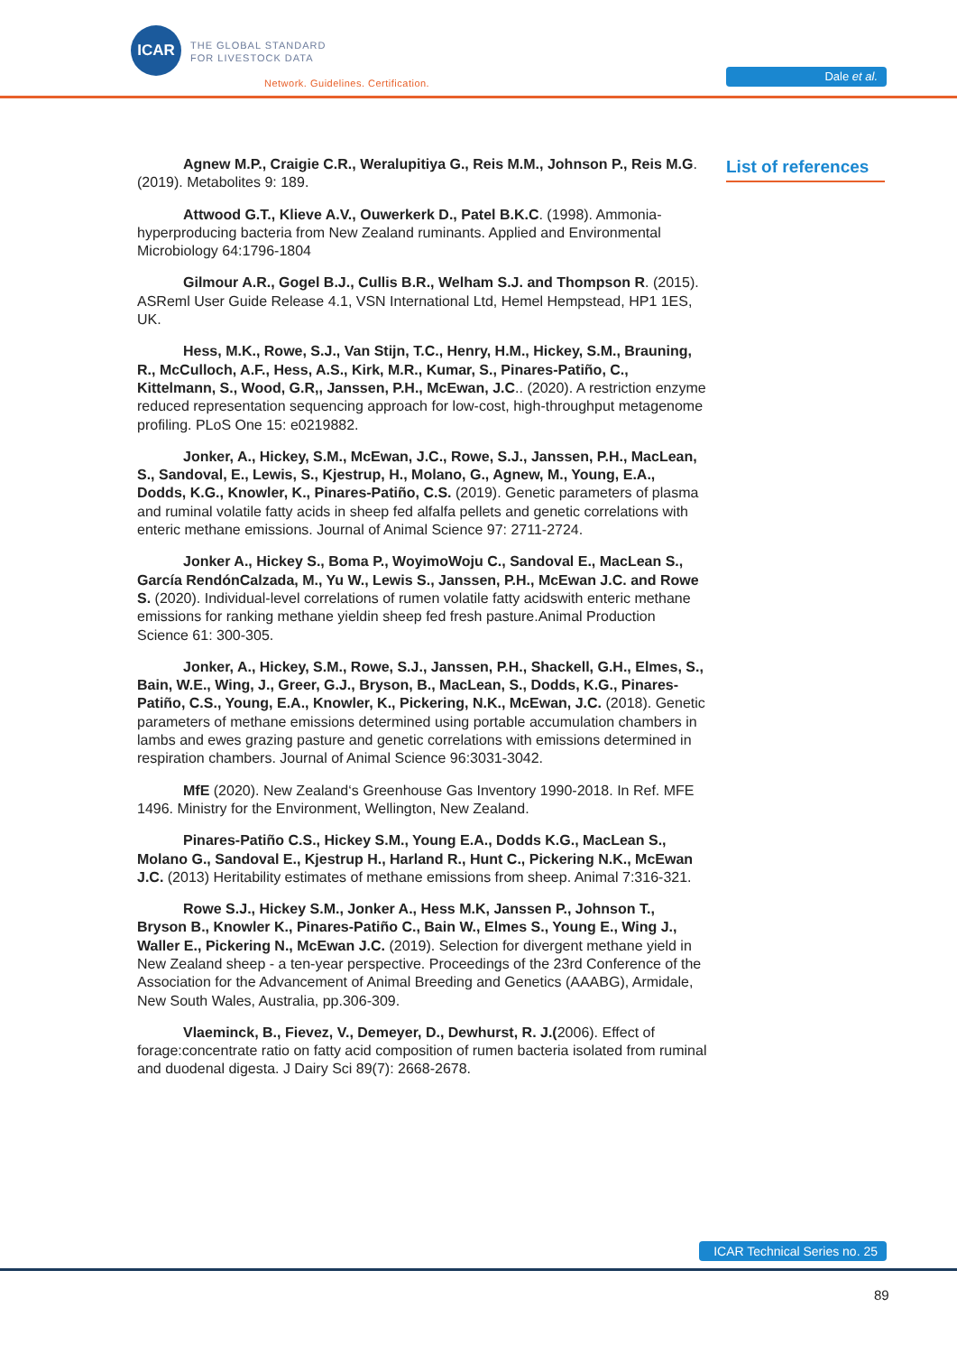ICAR
THE GLOBAL STANDARD
FOR LIVESTOCK DATA
Network. Guidelines. Certification.
Dale et al.
List of references
Agnew M.P., Craigie C.R., Weralupitiya G., Reis M.M., Johnson P., Reis M.G. (2019). Metabolites 9: 189.
Attwood G.T., Klieve A.V., Ouwerkerk D., Patel B.K.C. (1998). Ammonia-hyperproducing bacteria from New Zealand ruminants. Applied and Environmental Microbiology 64:1796-1804
Gilmour A.R., Gogel B.J., Cullis B.R., Welham S.J. and Thompson R. (2015). ASReml User Guide Release 4.1, VSN International Ltd, Hemel Hempstead, HP1 1ES, UK.
Hess, M.K., Rowe, S.J., Van Stijn, T.C., Henry, H.M., Hickey, S.M., Brauning, R., McCulloch, A.F., Hess, A.S., Kirk, M.R., Kumar, S., Pinares-Patiño, C., Kittelmann, S., Wood, G.R,, Janssen, P.H., McEwan, J.C.. (2020). A restriction enzyme reduced representation sequencing approach for low-cost, high-throughput metagenome profiling. PLoS One 15: e0219882.
Jonker, A., Hickey, S.M., McEwan, J.C., Rowe, S.J., Janssen, P.H., MacLean, S., Sandoval, E., Lewis, S., Kjestrup, H., Molano, G., Agnew, M., Young, E.A., Dodds, K.G., Knowler, K., Pinares-Patiño, C.S. (2019). Genetic parameters of plasma and ruminal volatile fatty acids in sheep fed alfalfa pellets and genetic correlations with enteric methane emissions. Journal of Animal Science 97: 2711-2724.
Jonker A., Hickey S., Boma P., WoyimoWoju C., Sandoval E., MacLean S., García RendónCalzada, M., Yu W., Lewis S., Janssen, P.H., McEwan J.C. and Rowe S. (2020). Individual-level correlations of rumen volatile fatty acidswith enteric methane emissions for ranking methane yieldin sheep fed fresh pasture.Animal Production Science 61: 300-305.
Jonker, A., Hickey, S.M., Rowe, S.J., Janssen, P.H., Shackell, G.H., Elmes, S., Bain, W.E., Wing, J., Greer, G.J., Bryson, B., MacLean, S., Dodds, K.G., Pinares-Patiño, C.S., Young, E.A., Knowler, K., Pickering, N.K., McEwan, J.C. (2018). Genetic parameters of methane emissions determined using portable accumulation chambers in lambs and ewes grazing pasture and genetic correlations with emissions determined in respiration chambers. Journal of Animal Science 96:3031-3042.
MfE (2020). New Zealand‘s Greenhouse Gas Inventory 1990-2018. In Ref. MFE 1496. Ministry for the Environment, Wellington, New Zealand.
Pinares-Patiño C.S., Hickey S.M., Young E.A., Dodds K.G., MacLean S., Molano G., Sandoval E., Kjestrup H., Harland R., Hunt C., Pickering N.K., McEwan J.C. (2013) Heritability estimates of methane emissions from sheep. Animal 7:316-321.
Rowe S.J., Hickey S.M., Jonker A., Hess M.K, Janssen P., Johnson T., Bryson B., Knowler K., Pinares-Patiño C., Bain W., Elmes S., Young E., Wing J., Waller E., Pickering N., McEwan J.C. (2019). Selection for divergent methane yield in New Zealand sheep - a ten-year perspective. Proceedings of the 23rd Conference of the Association for the Advancement of Animal Breeding and Genetics (AAABG), Armidale, New South Wales, Australia, pp.306-309.
Vlaeminck, B., Fievez, V., Demeyer, D., Dewhurst, R. J.(2006). Effect of forage:concentrate ratio on fatty acid composition of rumen bacteria isolated from ruminal and duodenal digesta. J Dairy Sci 89(7): 2668-2678.
ICAR Technical Series no. 25
89